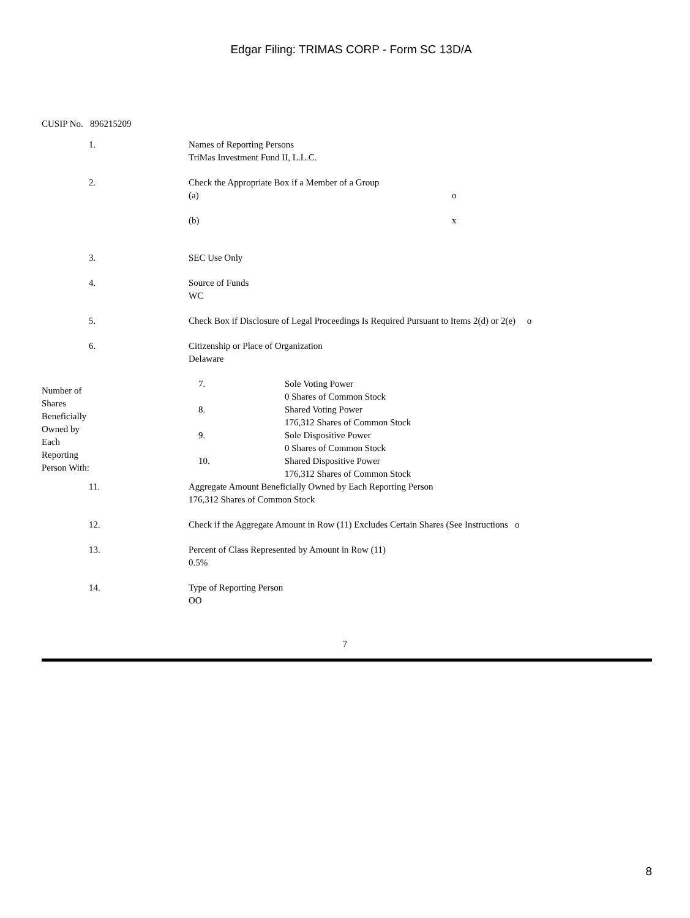Edgar Filing: TRIMAS CORP - Form SC 13D/A
CUSIP No. 896215209
| 1. | Names of Reporting Persons TriMas Investment Fund II, L.L.C. |
| 2. | Check the Appropriate Box if a Member of a Group / (a) / o / / (b) / x / |
| 3. | SEC Use Only |
| 4. | Source of Funds WC |
| 5. | Check Box if Disclosure of Legal Proceedings Is Required Pursuant to Items 2(d) or 2(e) o |
| 6. | Citizenship or Place of Organization Delaware |
| Number of Shares Beneficially Owned by Each Reporting Person With: | 7. | Sole Voting Power 0 Shares of Common Stock |
| | 8. | Shared Voting Power 176,312 Shares of Common Stock |
| | 9. | Sole Dispositive Power 0 Shares of Common Stock |
| | 10. | Shared Dispositive Power 176,312 Shares of Common Stock |
| 11. | Aggregate Amount Beneficially Owned by Each Reporting Person 176,312 Shares of Common Stock |
| 12. | Check if the Aggregate Amount in Row (11) Excludes Certain Shares (See Instructions o |
| 13. | Percent of Class Represented by Amount in Row (11) 0.5% |
| 14. | Type of Reporting Person OO |
7
8